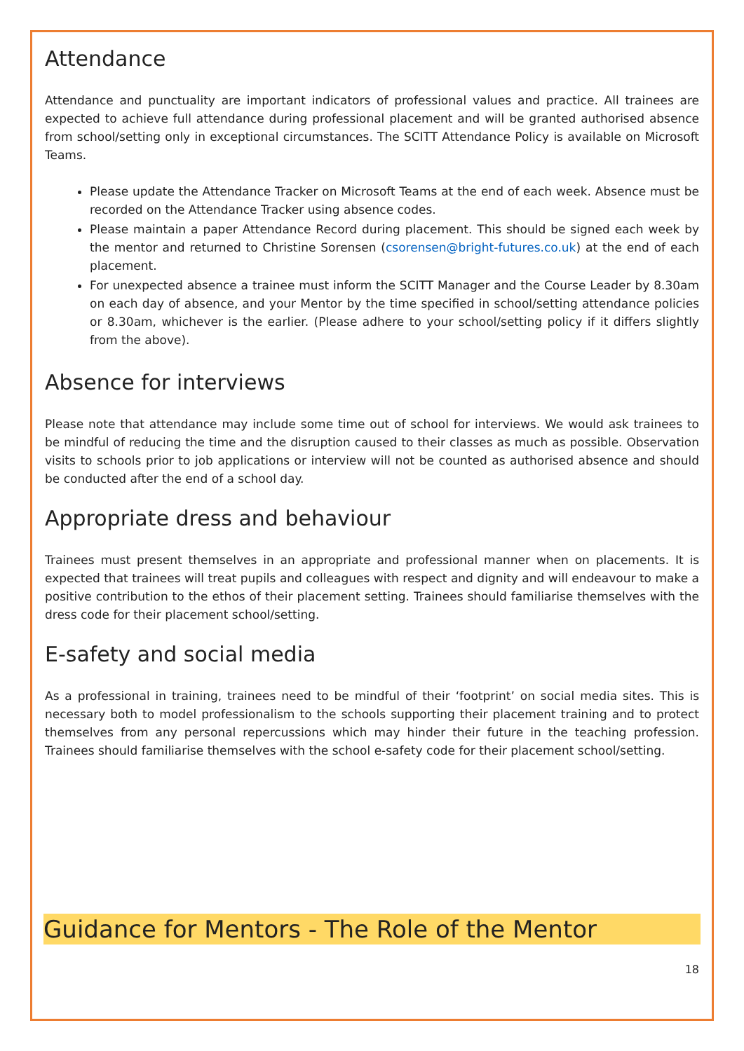Attendance
Attendance and punctuality are important indicators of professional values and practice. All trainees are expected to achieve full attendance during professional placement and will be granted authorised absence from school/setting only in exceptional circumstances. The SCITT Attendance Policy is available on Microsoft Teams.
Please update the Attendance Tracker on Microsoft Teams at the end of each week. Absence must be recorded on the Attendance Tracker using absence codes.
Please maintain a paper Attendance Record during placement. This should be signed each week by the mentor and returned to Christine Sorensen (csorensen@bright-futures.co.uk) at the end of each placement.
For unexpected absence a trainee must inform the SCITT Manager and the Course Leader by 8.30am on each day of absence, and your Mentor by the time specified in school/setting attendance policies or 8.30am, whichever is the earlier. (Please adhere to your school/setting policy if it differs slightly from the above).
Absence for interviews
Please note that attendance may include some time out of school for interviews. We would ask trainees to be mindful of reducing the time and the disruption caused to their classes as much as possible. Observation visits to schools prior to job applications or interview will not be counted as authorised absence and should be conducted after the end of a school day.
Appropriate dress and behaviour
Trainees must present themselves in an appropriate and professional manner when on placements. It is expected that trainees will treat pupils and colleagues with respect and dignity and will endeavour to make a positive contribution to the ethos of their placement setting. Trainees should familiarise themselves with the dress code for their placement school/setting.
E-safety and social media
As a professional in training, trainees need to be mindful of their ‘footprint’ on social media sites. This is necessary both to model professionalism to the schools supporting their placement training and to protect themselves from any personal repercussions which may hinder their future in the teaching profession. Trainees should familiarise themselves with the school e-safety code for their placement school/setting.
Guidance for Mentors - The Role of the Mentor
18